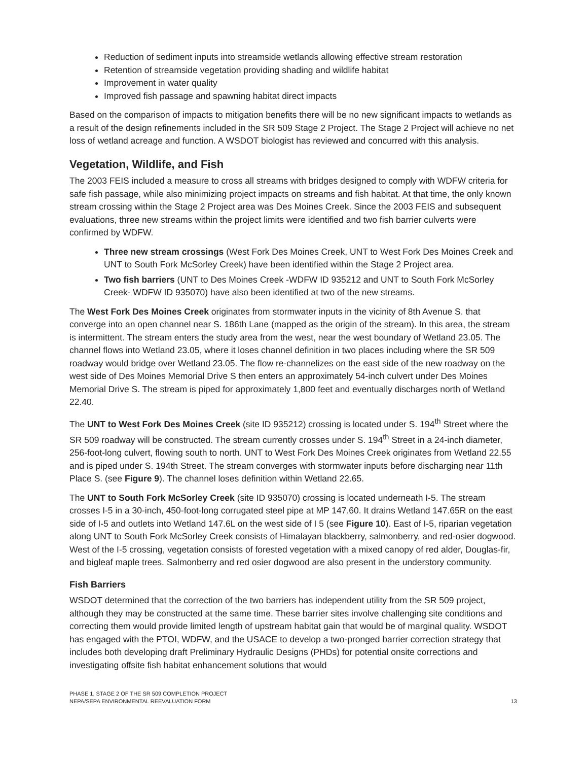Reduction of sediment inputs into streamside wetlands allowing effective stream restoration
Retention of streamside vegetation providing shading and wildlife habitat
Improvement in water quality
Improved fish passage and spawning habitat direct impacts
Based on the comparison of impacts to mitigation benefits there will be no new significant impacts to wetlands as a result of the design refinements included in the SR 509 Stage 2 Project. The Stage 2 Project will achieve no net loss of wetland acreage and function. A WSDOT biologist has reviewed and concurred with this analysis.
Vegetation, Wildlife, and Fish
The 2003 FEIS included a measure to cross all streams with bridges designed to comply with WDFW criteria for safe fish passage, while also minimizing project impacts on streams and fish habitat. At that time, the only known stream crossing within the Stage 2 Project area was Des Moines Creek. Since the 2003 FEIS and subsequent evaluations, three new streams within the project limits were identified and two fish barrier culverts were confirmed by WDFW.
Three new stream crossings (West Fork Des Moines Creek, UNT to West Fork Des Moines Creek and UNT to South Fork McSorley Creek) have been identified within the Stage 2 Project area.
Two fish barriers (UNT to Des Moines Creek -WDFW ID 935212 and UNT to South Fork McSorley Creek- WDFW ID 935070) have also been identified at two of the new streams.
The West Fork Des Moines Creek originates from stormwater inputs in the vicinity of 8th Avenue S. that converge into an open channel near S. 186th Lane (mapped as the origin of the stream). In this area, the stream is intermittent. The stream enters the study area from the west, near the west boundary of Wetland 23.05. The channel flows into Wetland 23.05, where it loses channel definition in two places including where the SR 509 roadway would bridge over Wetland 23.05. The flow re-channelizes on the east side of the new roadway on the west side of Des Moines Memorial Drive S then enters an approximately 54-inch culvert under Des Moines Memorial Drive S. The stream is piped for approximately 1,800 feet and eventually discharges north of Wetland 22.40.
The UNT to West Fork Des Moines Creek (site ID 935212) crossing is located under S. 194<sup>th</sup> Street where the SR 509 roadway will be constructed. The stream currently crosses under S. 194<sup>th</sup> Street in a 24-inch diameter, 256-foot-long culvert, flowing south to north. UNT to West Fork Des Moines Creek originates from Wetland 22.55 and is piped under S. 194th Street. The stream converges with stormwater inputs before discharging near 11th Place S. (see Figure 9). The channel loses definition within Wetland 22.65.
The UNT to South Fork McSorley Creek (site ID 935070) crossing is located underneath I-5. The stream crosses I-5 in a 30-inch, 450-foot-long corrugated steel pipe at MP 147.60. It drains Wetland 147.65R on the east side of I-5 and outlets into Wetland 147.6L on the west side of I 5 (see Figure 10). East of I-5, riparian vegetation along UNT to South Fork McSorley Creek consists of Himalayan blackberry, salmonberry, and red-osier dogwood. West of the I-5 crossing, vegetation consists of forested vegetation with a mixed canopy of red alder, Douglas-fir, and bigleaf maple trees. Salmonberry and red osier dogwood are also present in the understory community.
Fish Barriers
WSDOT determined that the correction of the two barriers has independent utility from the SR 509 project, although they may be constructed at the same time. These barrier sites involve challenging site conditions and correcting them would provide limited length of upstream habitat gain that would be of marginal quality. WSDOT has engaged with the PTOI, WDFW, and the USACE to develop a two-pronged barrier correction strategy that includes both developing draft Preliminary Hydraulic Designs (PHDs) for potential onsite corrections and investigating offsite fish habitat enhancement solutions that would
PHASE 1, STAGE 2 OF THE SR 509 COMPLETION PROJECT
NEPA/SEPA ENVIRONMENTAL REEVALUATION FORM
13